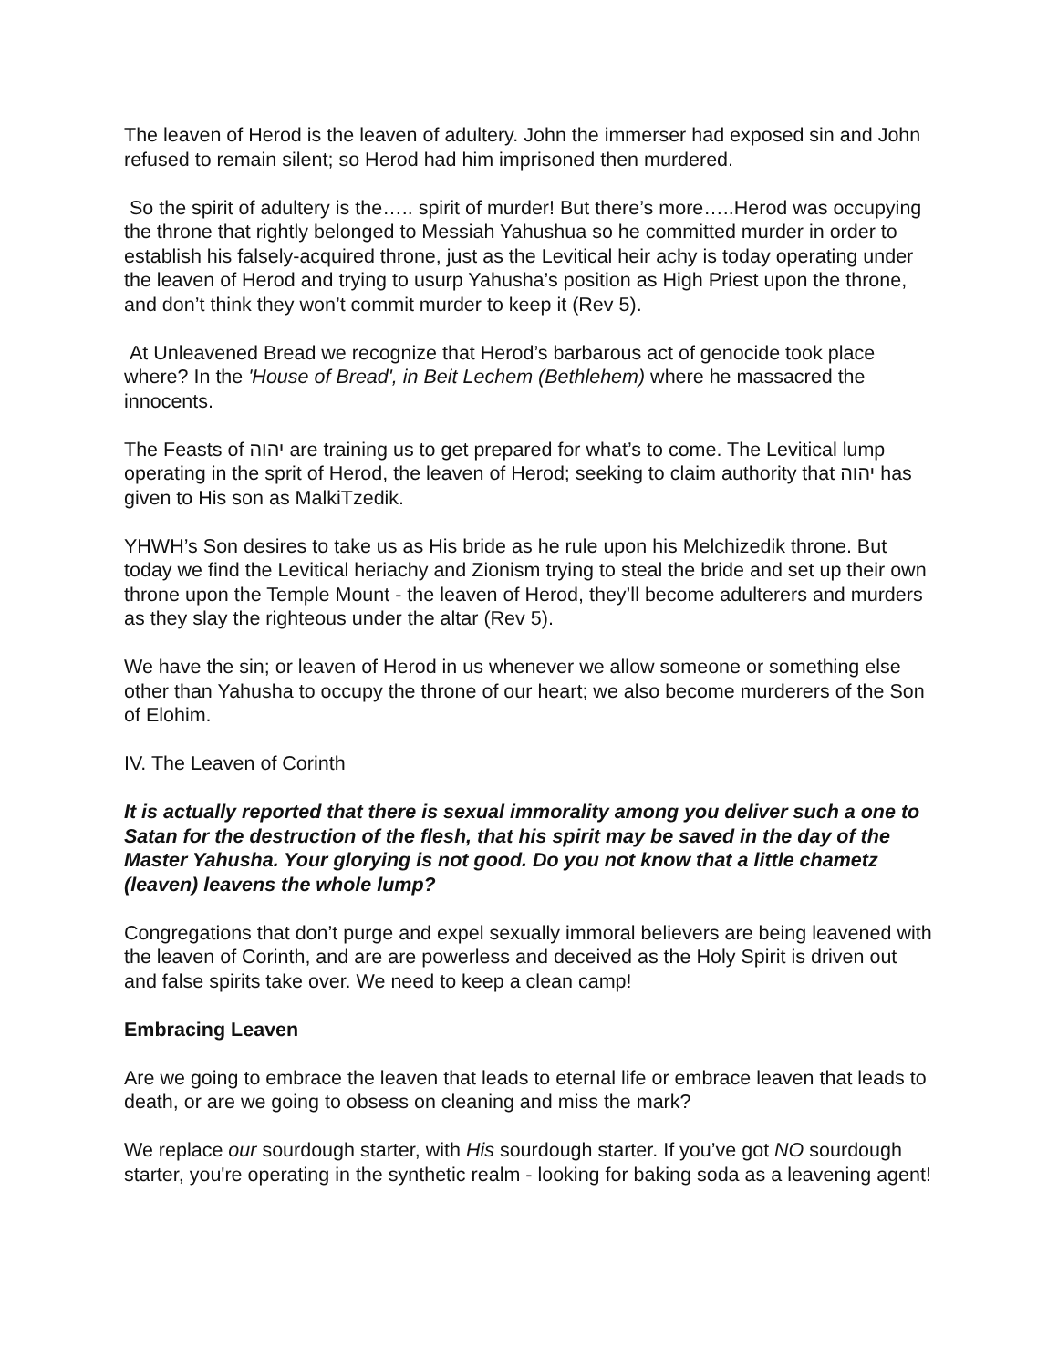The leaven of Herod is the leaven of adultery. John the immerser had exposed sin and John refused to remain silent; so Herod had him imprisoned then murdered.
So the spirit of adultery is the….. spirit of murder! But there’s more…..Herod was occupying the throne that rightly belonged to Messiah Yahushua so he committed murder in order to establish his falsely-acquired throne, just as the Levitical heir achy is today operating under the leaven of Herod and trying to usurp Yahusha’s position as High Priest upon the throne, and don’t think they won’t commit murder to keep it (Rev 5).
At Unleavened Bread we recognize that Herod’s barbarous act of genocide took place where? In the 'House of Bread', in Beit Lechem (Bethlehem) where he massacred the innocents.
The Feasts of יהוה are training us to get prepared for what’s to come. The Levitical lump operating in the sprit of Herod, the leaven of Herod; seeking to claim authority that יהוה has given to His son as MalkiTzedik.
YHWH’s Son desires to take us as His bride as he rule upon his Melchizedik throne. But today we find the Levitical heriachy and Zionism trying to steal the bride and set up their own throne upon the Temple Mount - the leaven of Herod, they’ll become adulterers and murders as they slay the righteous under the altar (Rev 5).
We have the sin; or leaven of Herod in us whenever we allow someone or something else other than Yahusha to occupy the throne of our heart; we also become murderers of the Son of Elohim.
IV. The Leaven of Corinth
It is actually reported that there is sexual immorality among you deliver such a one to Satan for the destruction of the flesh, that his spirit may be saved in the day of the Master Yahusha. Your glorying is not good. Do you not know that a little chametz (leaven) leavens the whole lump?
Congregations that don’t purge and expel sexually immoral believers are being leavened with the leaven of Corinth, and are are powerless and deceived as the Holy Spirit is driven out and false spirits take over. We need to keep a clean camp!
Embracing Leaven
Are we going to embrace the leaven that leads to eternal life or embrace leaven that leads to death, or are we going to obsess on cleaning and miss the mark?
We replace our sourdough starter, with His sourdough starter. If you’ve got NO sourdough starter, you're operating in the synthetic realm - looking for baking soda as a leavening agent!